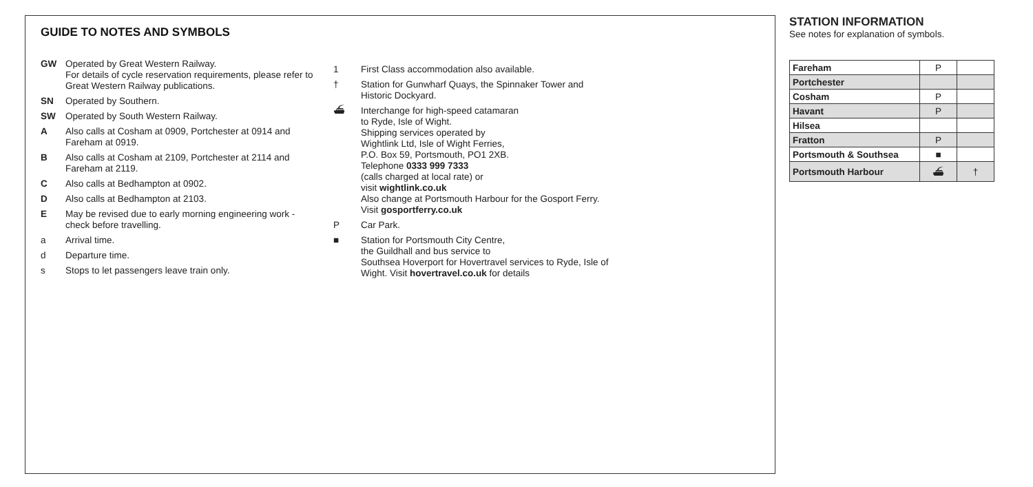GUIDE TO NOTES AND SYMBOLS
GW Operated by Great Western Railway.
For details of cycle reservation requirements, please refer to
Great Western Railway publications.
SN Operated by Southern.
SW Operated by South Western Railway.
A Also calls at Cosham at 0909, Portchester at 0914 and Fareham at 0919.
B Also calls at Cosham at 2109, Portchester at 2114 and Fareham at 2119.
C Also calls at Bedhampton at 0902.
D Also calls at Bedhampton at 2103.
E May be revised due to early morning engineering work - check before travelling.
a Arrival time.
d Departure time.
s Stops to let passengers leave train only.
1 First Class accommodation also available.
† Station for Gunwharf Quays, the Spinnaker Tower and Historic Dockyard.
⛴ Interchange for high-speed catamaran
to Ryde, Isle of Wight.
Shipping services operated by
Wightlink Ltd, Isle of Wight Ferries,
P.O. Box 59, Portsmouth, PO1 2XB.
Telephone 0333 999 7333
(calls charged at local rate) or
visit wightlink.co.uk
Also change at Portsmouth Harbour for the Gosport Ferry. Visit gosportferry.co.uk
P Car Park.
■ Station for Portsmouth City Centre,
the Guildhall and bus service to
Southsea Hoverport for Hovertravel services to Ryde, Isle of Wight. Visit hovertravel.co.uk for details
STATION INFORMATION
See notes for explanation of symbols.
| Fareham | P | |
| Portchester | | |
| Cosham | P | |
| Havant | P | |
| Hilsea | | |
| Fratton | P | |
| Portsmouth & Southsea | ■ | |
| Portsmouth Harbour | ⛴ | † |